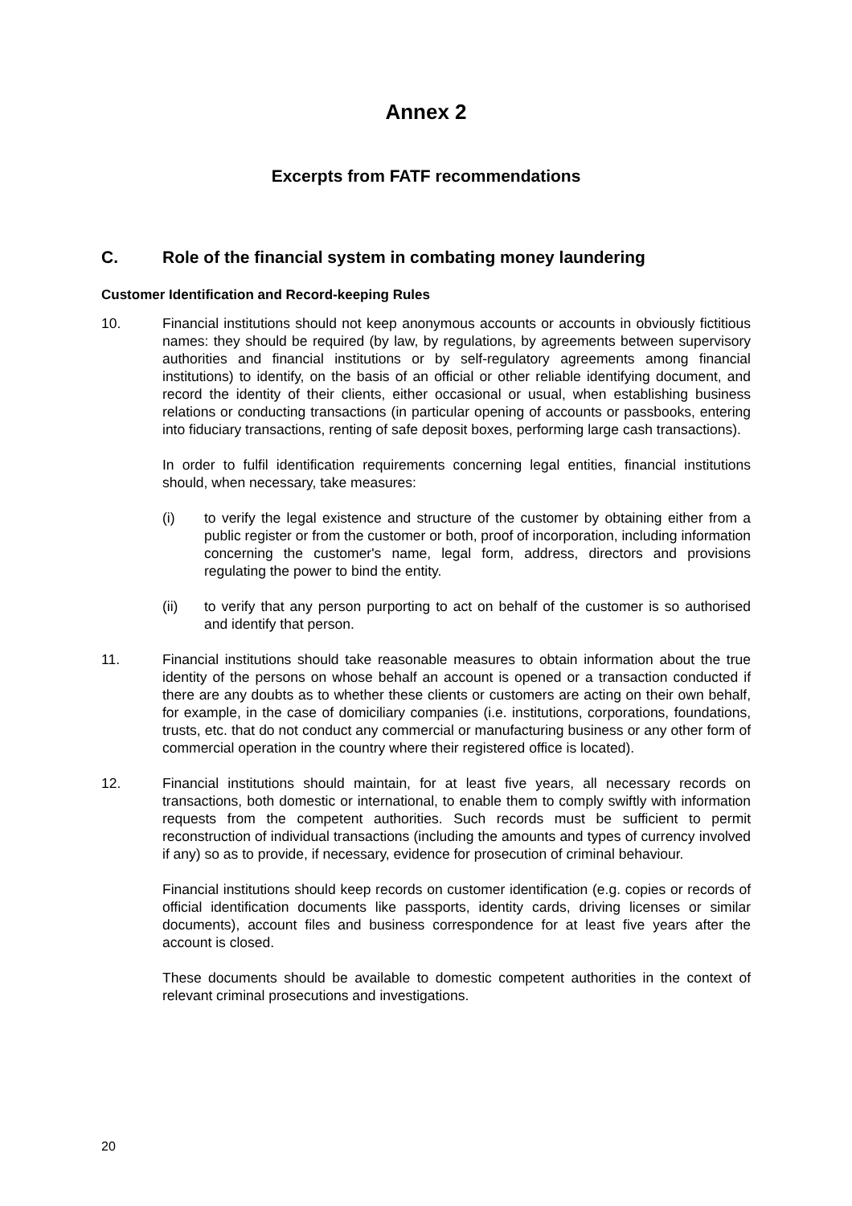Annex 2
Excerpts from FATF recommendations
C. Role of the financial system in combating money laundering
Customer Identification and Record-keeping Rules
10. Financial institutions should not keep anonymous accounts or accounts in obviously fictitious names: they should be required (by law, by regulations, by agreements between supervisory authorities and financial institutions or by self-regulatory agreements among financial institutions) to identify, on the basis of an official or other reliable identifying document, and record the identity of their clients, either occasional or usual, when establishing business relations or conducting transactions (in particular opening of accounts or passbooks, entering into fiduciary transactions, renting of safe deposit boxes, performing large cash transactions).
In order to fulfil identification requirements concerning legal entities, financial institutions should, when necessary, take measures:
(i) to verify the legal existence and structure of the customer by obtaining either from a public register or from the customer or both, proof of incorporation, including information concerning the customer's name, legal form, address, directors and provisions regulating the power to bind the entity.
(ii) to verify that any person purporting to act on behalf of the customer is so authorised and identify that person.
11. Financial institutions should take reasonable measures to obtain information about the true identity of the persons on whose behalf an account is opened or a transaction conducted if there are any doubts as to whether these clients or customers are acting on their own behalf, for example, in the case of domiciliary companies (i.e. institutions, corporations, foundations, trusts, etc. that do not conduct any commercial or manufacturing business or any other form of commercial operation in the country where their registered office is located).
12. Financial institutions should maintain, for at least five years, all necessary records on transactions, both domestic or international, to enable them to comply swiftly with information requests from the competent authorities. Such records must be sufficient to permit reconstruction of individual transactions (including the amounts and types of currency involved if any) so as to provide, if necessary, evidence for prosecution of criminal behaviour.
Financial institutions should keep records on customer identification (e.g. copies or records of official identification documents like passports, identity cards, driving licenses or similar documents), account files and business correspondence for at least five years after the account is closed.
These documents should be available to domestic competent authorities in the context of relevant criminal prosecutions and investigations.
20